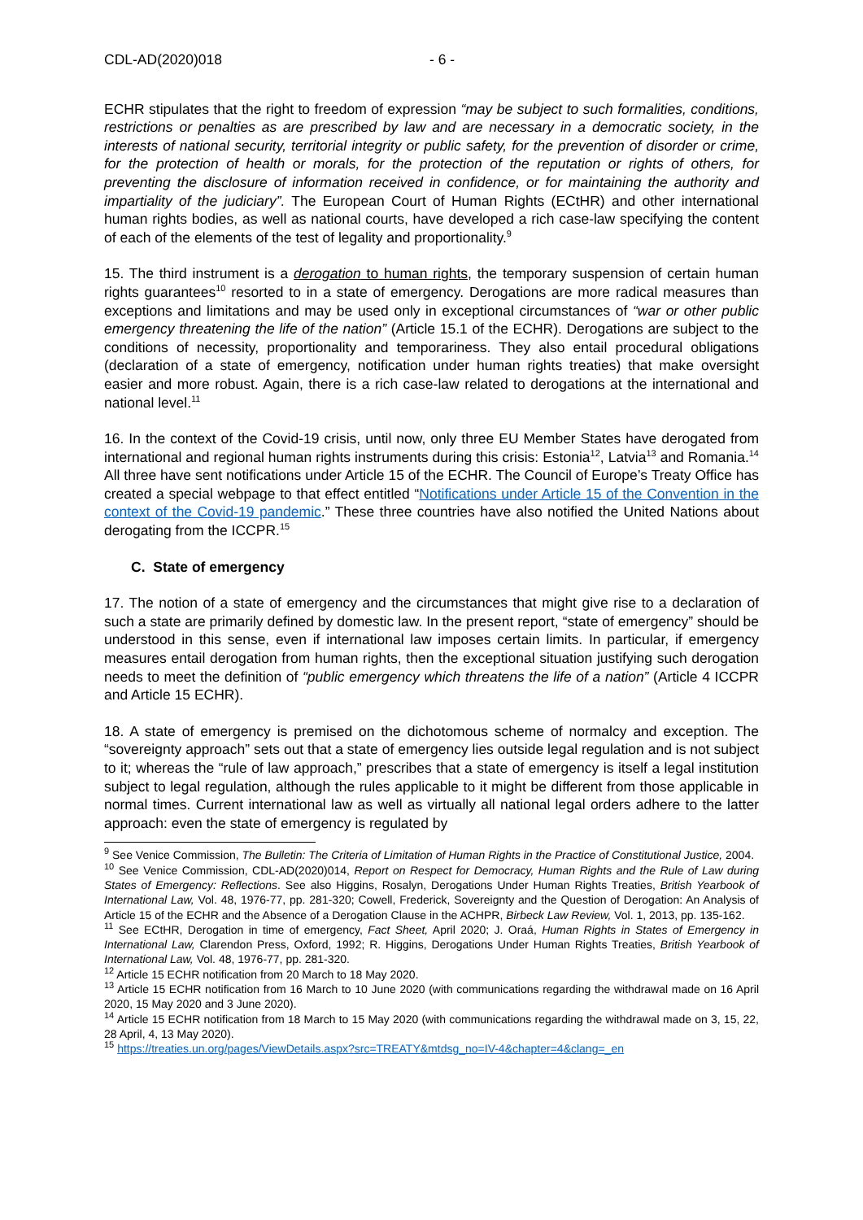CDL-AD(2020)018 - 6 -
ECHR stipulates that the right to freedom of expression “may be subject to such formalities, conditions, restrictions or penalties as are prescribed by law and are necessary in a democratic society, in the interests of national security, territorial integrity or public safety, for the prevention of disorder or crime, for the protection of health or morals, for the protection of the reputation or rights of others, for preventing the disclosure of information received in confidence, or for maintaining the authority and impartiality of the judiciary”. The European Court of Human Rights (ECtHR) and other international human rights bodies, as well as national courts, have developed a rich case-law specifying the content of each of the elements of the test of legality and proportionality.<sup>9</sup>
15. The third instrument is a derogation to human rights, the temporary suspension of certain human rights guarantees<sup>10</sup> resorted to in a state of emergency. Derogations are more radical measures than exceptions and limitations and may be used only in exceptional circumstances of “war or other public emergency threatening the life of the nation” (Article 15.1 of the ECHR). Derogations are subject to the conditions of necessity, proportionality and temporariness. They also entail procedural obligations (declaration of a state of emergency, notification under human rights treaties) that make oversight easier and more robust. Again, there is a rich case-law related to derogations at the international and national level.<sup>11</sup>
16. In the context of the Covid-19 crisis, until now, only three EU Member States have derogated from international and regional human rights instruments during this crisis: Estonia<sup>12</sup>, Latvia<sup>13</sup> and Romania.<sup>14</sup> All three have sent notifications under Article 15 of the ECHR. The Council of Europe’s Treaty Office has created a special webpage to that effect entitled “Notifications under Article 15 of the Convention in the context of the Covid-19 pandemic.” These three countries have also notified the United Nations about derogating from the ICCPR.<sup>15</sup>
C. State of emergency
17. The notion of a state of emergency and the circumstances that might give rise to a declaration of such a state are primarily defined by domestic law. In the present report, “state of emergency” should be understood in this sense, even if international law imposes certain limits. In particular, if emergency measures entail derogation from human rights, then the exceptional situation justifying such derogation needs to meet the definition of “public emergency which threatens the life of a nation” (Article 4 ICCPR and Article 15 ECHR).
18. A state of emergency is premised on the dichotomous scheme of normalcy and exception. The “sovereignty approach” sets out that a state of emergency lies outside legal regulation and is not subject to it; whereas the “rule of law approach,” prescribes that a state of emergency is itself a legal institution subject to legal regulation, although the rules applicable to it might be different from those applicable in normal times. Current international law as well as virtually all national legal orders adhere to the latter approach: even the state of emergency is regulated by
<sup>9</sup> See Venice Commission, The Bulletin: The Criteria of Limitation of Human Rights in the Practice of Constitutional Justice, 2004.
<sup>10</sup> See Venice Commission, CDL-AD(2020)014, Report on Respect for Democracy, Human Rights and the Rule of Law during States of Emergency: Reflections. See also Higgins, Rosalyn, Derogations Under Human Rights Treaties, British Yearbook of International Law, Vol. 48, 1976-77, pp. 281-320; Cowell, Frederick, Sovereignty and the Question of Derogation: An Analysis of Article 15 of the ECHR and the Absence of a Derogation Clause in the ACHPR, Birbeck Law Review, Vol. 1, 2013, pp. 135-162.
<sup>11</sup> See ECtHR, Derogation in time of emergency, Fact Sheet, April 2020; J. Oraá, Human Rights in States of Emergency in International Law, Clarendon Press, Oxford, 1992; R. Higgins, Derogations Under Human Rights Treaties, British Yearbook of International Law, Vol. 48, 1976-77, pp. 281-320.
<sup>12</sup> Article 15 ECHR notification from 20 March to 18 May 2020.
<sup>13</sup> Article 15 ECHR notification from 16 March to 10 June 2020 (with communications regarding the withdrawal made on 16 April 2020, 15 May 2020 and 3 June 2020).
<sup>14</sup> Article 15 ECHR notification from 18 March to 15 May 2020 (with communications regarding the withdrawal made on 3, 15, 22, 28 April, 4, 13 May 2020).
<sup>15</sup> https://treaties.un.org/pages/ViewDetails.aspx?src=TREATY&mtdsg_no=IV-4&chapter=4&clang=_en